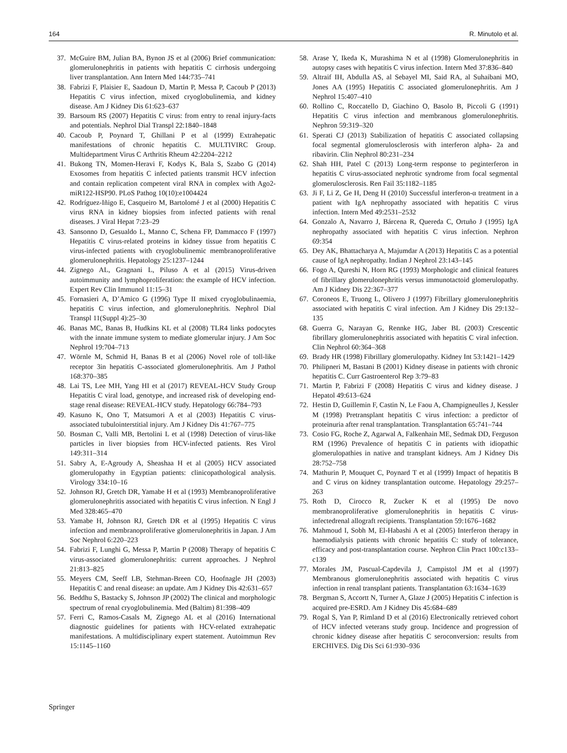164 R. Minutolo et al.
37. McGuire BM, Julian BA, Bynon JS et al (2006) Brief communication: glomerulonephritis in patients with hepatitis C cirrhosis undergoing liver transplantation. Ann Intern Med 144:735–741
38. Fabrizi F, Plaisier E, Saadoun D, Martin P, Messa P, Cacoub P (2013) Hepatitis C virus infection, mixed cryoglobulinemia, and kidney disease. Am J Kidney Dis 61:623–637
39. Barsoum RS (2007) Hepatitis C virus: from entry to renal injury-facts and potentials. Nephrol Dial Transpl 22:1840–1848
40. Cacoub P, Poynard T, Ghillani P et al (1999) Extrahepatic manifestations of chronic hepatitis C. MULTIVIRC Group. Multidepartment Virus C Arthritis Rheum 42:2204–2212
41. Bukong TN, Momen-Heravi F, Kodys K, Bala S, Szabo G (2014) Exosomes from hepatitis C infected patients transmit HCV infection and contain replication competent viral RNA in complex with Ago2-miR122-HSP90. PLoS Pathog 10(10):e1004424
42. Rodríguez-Iñigo E, Casqueiro M, Bartolomé J et al (2000) Hepatitis C virus RNA in kidney biopsies from infected patients with renal diseases. J Viral Hepat 7:23–29
43. Sansonno D, Gesualdo L, Manno C, Schena FP, Dammacco F (1997) Hepatitis C virus-related proteins in kidney tissue from hepatitis C virus-infected patients with cryoglobulinemic membranoproliferative glomerulonephritis. Hepatology 25:1237–1244
44. Zignego AL, Gragnani L, Piluso A et al (2015) Virus-driven autoimmunity and lymphoproliferation: the example of HCV infection. Expert Rev Clin Immunol 11:15–31
45. Fornasieri A, D’Amico G (1996) Type II mixed cryoglobulinaemia, hepatitis C virus infection, and glomerulonephritis. Nephrol Dial Transpl 11(Suppl 4):25–30
46. Banas MC, Banas B, Hudkins KL et al (2008) TLR4 links podocytes with the innate immune system to mediate glomerular injury. J Am Soc Nephrol 19:704–713
47. Wörnle M, Schmid H, Banas B et al (2006) Novel role of toll-like receptor 3in hepatitis C-associated glomerulonephritis. Am J Pathol 168:370–385
48. Lai TS, Lee MH, Yang HI et al (2017) REVEAL-HCV Study Group Hepatitis C viral load, genotype, and increased risk of developing end-stage renal disease: REVEAL-HCV study. Hepatology 66:784–793
49. Kasuno K, Ono T, Matsumori A et al (2003) Hepatitis C virus-associated tubulointerstitial injury. Am J Kidney Dis 41:767–775
50. Bosman C, Valli MB, Bertolini L et al (1998) Detection of virus-like particles in liver biopsies from HCV-infected patients. Res Virol 149:311–314
51. Sabry A, E-Agroudy A, Sheashaa H et al (2005) HCV associated glomerulopathy in Egyptian patients: clinicopathological analysis. Virology 334:10–16
52. Johnson RJ, Gretch DR, Yamabe H et al (1993) Membranoproliferative glomerulonephritis associated with hepatitis C virus infection. N Engl J Med 328:465–470
53. Yamabe H, Johnson RJ, Gretch DR et al (1995) Hepatitis C virus infection and membranoproliferative glomerulonephritis in Japan. J Am Soc Nephrol 6:220–223
54. Fabrizi F, Lunghi G, Messa P, Martin P (2008) Therapy of hepatitis C virus-associated glomerulonephritis: current approaches. J Nephrol 21:813–825
55. Meyers CM, Seeff LB, Stehman-Breen CO, Hoofnagle JH (2003) Hepatitis C and renal disease: an update. Am J Kidney Dis 42:631–657
56. Beddhu S, Bastacky S, Johnson JP (2002) The clinical and morphologic spectrum of renal cryoglobulinemia. Med (Baltim) 81:398–409
57. Ferri C, Ramos-Casals M, Zignego AL et al (2016) International diagnostic guidelines for patients with HCV-related extrahepatic manifestations. A multidisciplinary expert statement. Autoimmun Rev 15:1145–1160
58. Arase Y, Ikeda K, Murashima N et al (1998) Glomerulonephritis in autopsy cases with hepatitis C virus infection. Intern Med 37:836–840
59. Altraif IH, Abdulla AS, al Sebayel MI, Said RA, al Suhaibani MO, Jones AA (1995) Hepatitis C associated glomerulonephritis. Am J Nephrol 15:407–410
60. Rollino C, Roccatello D, Giachino O, Basolo B, Piccoli G (1991) Hepatitis C virus infection and membranous glomerulonephritis. Nephron 59:319–320
61. Sperati CJ (2013) Stabilization of hepatitis C associated collapsing focal segmental glomerulosclerosis with interferon alpha- 2a and ribavirin. Clin Nephrol 80:231–234
62. Shah HH, Patel C (2013) Long-term response to peginterferon in hepatitis C virus-associated nephrotic syndrome from focal segmental glomerulosclerosis. Ren Fail 35:1182–1185
63. Ji F, Li Z, Ge H, Deng H (2010) Successful interferon-α treatment in a patient with IgA nephropathy associated with hepatitis C virus infection. Intern Med 49:2531–2532
64. Gonzalo A, Navarro J, Bárcena R, Quereda C, Ortuño J (1995) IgA nephropathy associated with hepatitis C virus infection. Nephron 69:354
65. Dey AK, Bhattacharya A, Majumdar A (2013) Hepatitis C as a potential cause of IgA nephropathy. Indian J Nephrol 23:143–145
66. Fogo A, Qureshi N, Horn RG (1993) Morphologic and clinical features of fibrillary glomerulonephritis versus immunotactoid glomerulopathy. Am J Kidney Dis 22:367–377
67. Coroneos E, Truong L, Olivero J (1997) Fibrillary glomerulonephritis associated with hepatitis C viral infection. Am J Kidney Dis 29:132–135
68. Guerra G, Narayan G, Rennke HG, Jaber BL (2003) Crescentic fibrillary glomerulonephritis associated with hepatitis C viral infection. Clin Nephrol 60:364–368
69. Brady HR (1998) Fibrillary glomerulopathy. Kidney Int 53:1421–1429
70. Philipneri M, Bastani B (2001) Kidney disease in patients with chronic hepatitis C. Curr Gastroenterol Rep 3:79–83
71. Martin P, Fabrizi F (2008) Hepatitis C virus and kidney disease. J Hepatol 49:613–624
72. Hestin D, Guillemin F, Castin N, Le Faou A, Champigneulles J, Kessler M (1998) Pretransplant hepatitis C virus infection: a predictor of proteinuria after renal transplantation. Transplantation 65:741–744
73. Cosio FG, Roche Z, Agarwal A, Falkenhain ME, Sedmak DD, Ferguson RM (1996) Prevalence of hepatitis C in patients with idiopathic glomerulopathies in native and transplant kidneys. Am J Kidney Dis 28:752–758
74. Mathurin P, Mouquet C, Poynard T et al (1999) Impact of hepatitis B and C virus on kidney transplantation outcome. Hepatology 29:257–263
75. Roth D, Cirocco R, Zucker K et al (1995) De novo membranoproliferative glomerulonephritis in hepatitis C virus-infectedrenal allograft recipients. Transplantation 59:1676–1682
76. Mahmoud I, Sobh M, El-Habashi A et al (2005) Interferon therapy in haemodialysis patients with chronic hepatitis C: study of tolerance, efficacy and post-transplantation course. Nephron Clin Pract 100:c133–c139
77. Morales JM, Pascual-Capdevila J, Campistol JM et al (1997) Membranous glomerulonephritis associated with hepatitis C virus infection in renal transplant patients. Transplantation 63:1634–1639
78. Bergman S, Accortt N, Turner A, Glaze J (2005) Hepatitis C infection is acquired pre-ESRD. Am J Kidney Dis 45:684–689
79. Rogal S, Yan P, Rimland D et al (2016) Electronically retrieved cohort of HCV infected veterans study group. Incidence and progression of chronic kidney disease after hepatitis C seroconversion: results from ERCHIVES. Dig Dis Sci 61:930–936
Springer